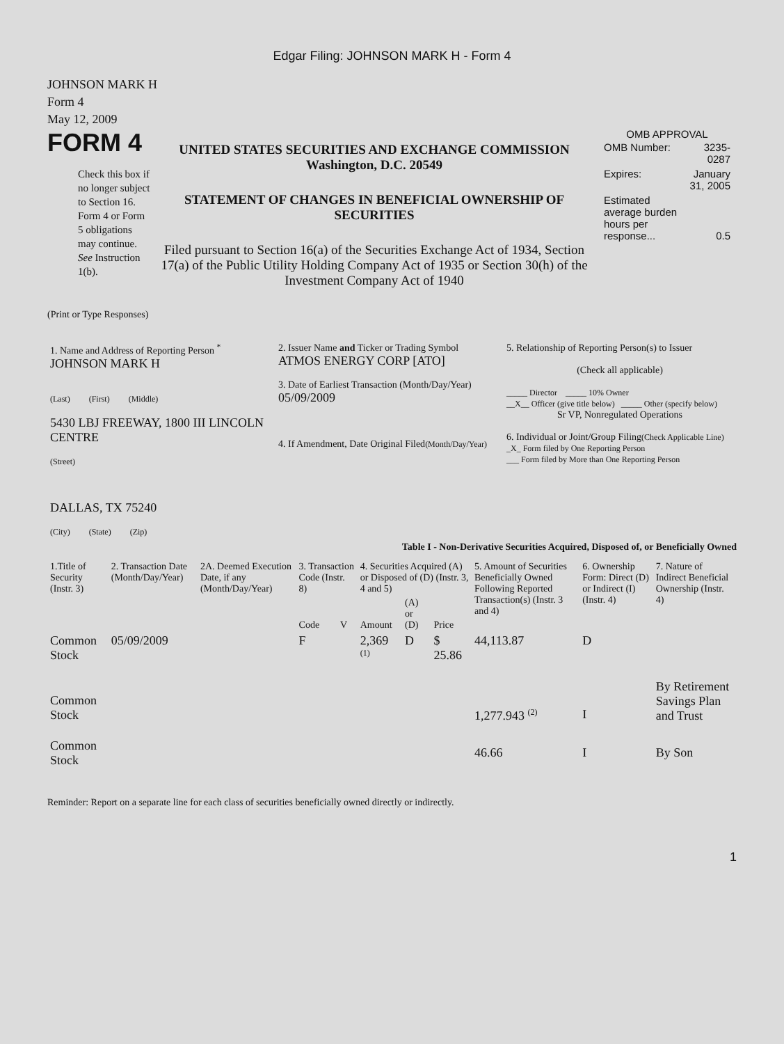Edgar Filing: JOHNSON MARK H - Form 4
JOHNSON MARK H
Form 4
May 12, 2009
FORM 4
Check this box if no longer subject to Section 16. Form 4 or Form 5 obligations may continue. See Instruction 1(b).
UNITED STATES SECURITIES AND EXCHANGE COMMISSION
Washington, D.C. 20549
STATEMENT OF CHANGES IN BENEFICIAL OWNERSHIP OF SECURITIES
Filed pursuant to Section 16(a) of the Securities Exchange Act of 1934, Section 17(a) of the Public Utility Holding Company Act of 1935 or Section 30(h) of the Investment Company Act of 1940
OMB APPROVAL
| OMB Number: | 3235-0287 |
| Expires: | January 31, 2005 |
| Estimated average burden hours per response... | 0.5 |
(Print or Type Responses)
| 1. Name and Address of Reporting Person <sup>*</sup> JOHNSON MARK H (Last) (First) (Middle) 5430 LBJ FREEWAY, 1800 III LINCOLN CENTRE (Street) DALLAS, TX 75240 (City) (State) (Zip) | 2. Issuer Name and Ticker or Trading Symbol ATMOS ENERGY CORP [ATO] 3. Date of Earliest Transaction (Month/Day/Year) 05/09/2009 4. If Amendment, Date Original Filed (Month/Day/Year) | 5. Relationship of Reporting Person(s) to Issuer (Check all applicable) _____ Director _____ 10% Owner __X__ Officer (give title below) _____ Other (specify below) Sr VP, Nonregulated Operations 6. Individual or Joint/Group Filing (Check Applicable Line) _X_ Form filed by One Reporting Person ___ Form filed by More than One Reporting Person |
Table I - Non-Derivative Securities Acquired, Disposed of, or Beneficially Owned
| 1.Title of Security (Instr. 3) | 2. Transaction Date (Month/Day/Year) | 2A. Deemed Execution Date, if any (Month/Day/Year) | 3. Transaction Code (Instr. 8) | | 4. Securities Acquired (A) or Disposed of (D) (Instr. 3, 4 and 5) | | | 5. Amount of Securities Beneficially Owned Following Reported Transaction(s) (Instr. 3 and 4) | 6. Ownership Form: Direct (D) or Indirect (I) (Instr. 4) | 7. Nature of Indirect Beneficial Ownership (Instr. 4) |
| --- | --- | --- | --- | --- | --- | --- | --- | --- | --- | --- |
| | | | Code | V | Amount | (A) or (D) | Price | | | |
| Common Stock | 05/09/2009 | | F | | 2,369 <sup>(1)</sup> | D | $ 25.86 | 44,113.87 | D | |
| Common Stock | | | | | | | | 1,277.943 <sup>(2)</sup> | I | By Retirement Savings Plan and Trust |
| Common Stock | | | | | | | | 46.66 | I | By Son |
Reminder: Report on a separate line for each class of securities beneficially owned directly or indirectly.
1